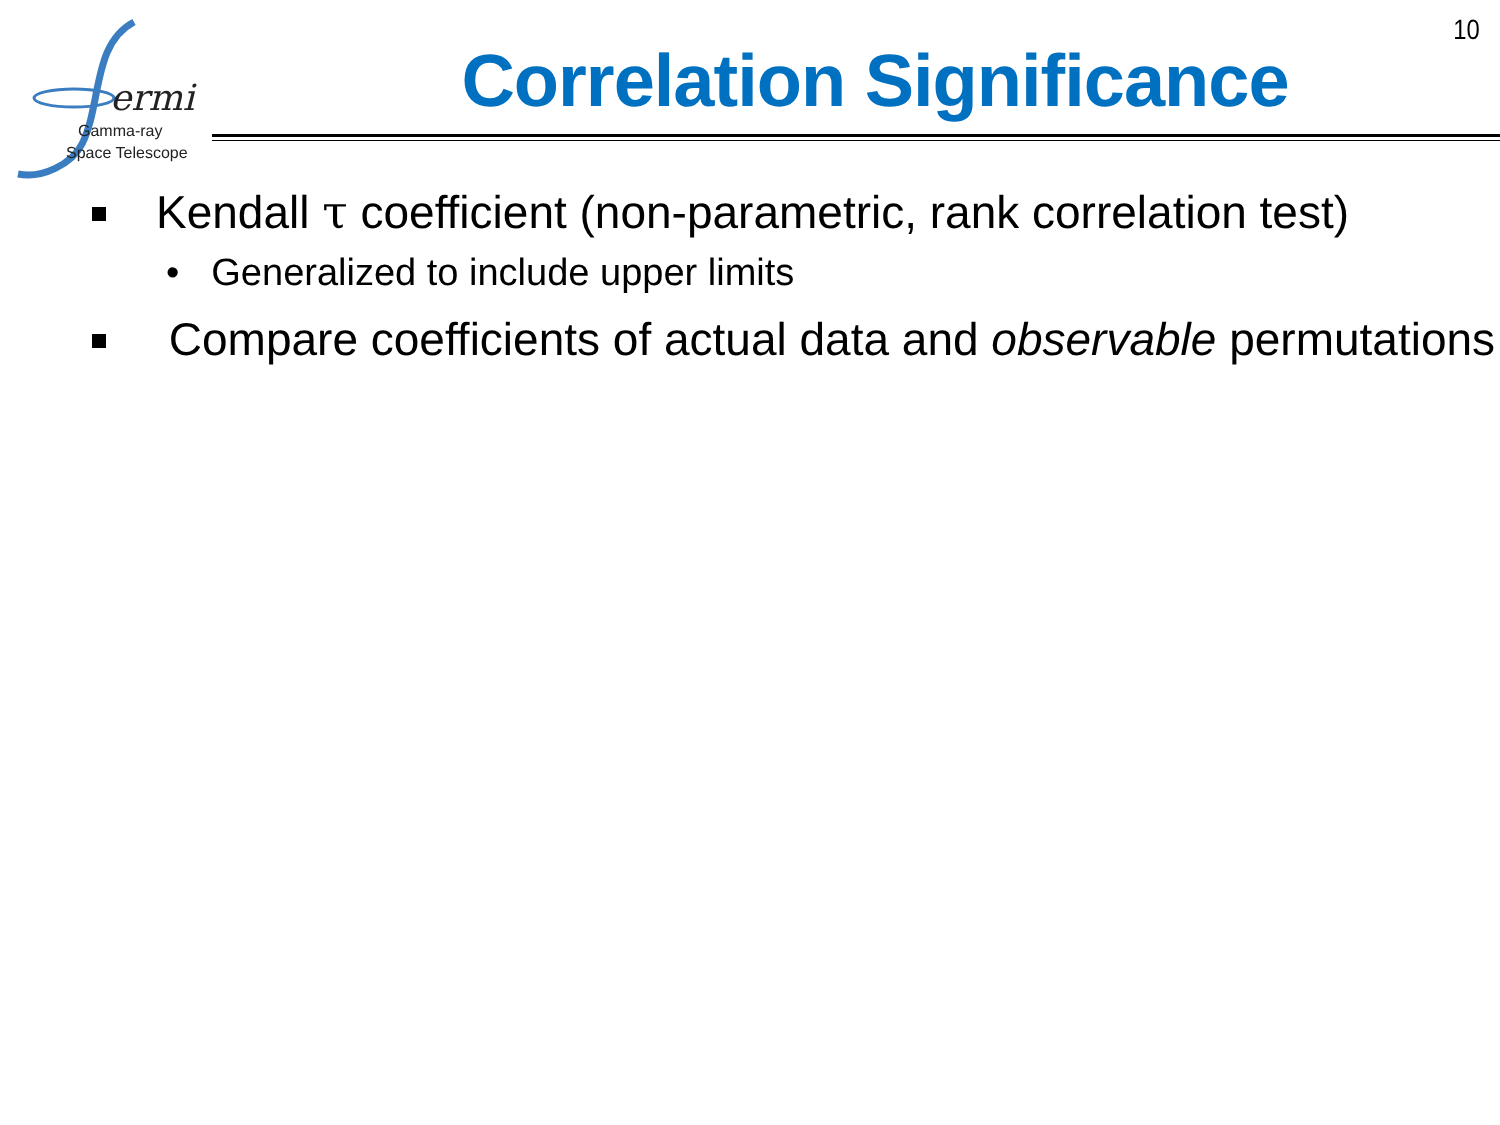ermi
Gamma-ray
Space Telescope
10
Correlation Significance
Kendall τ coefficient (non-parametric, rank correlation test)
• Generalized to include upper limits
Compare coefficients of actual data and observable permutations